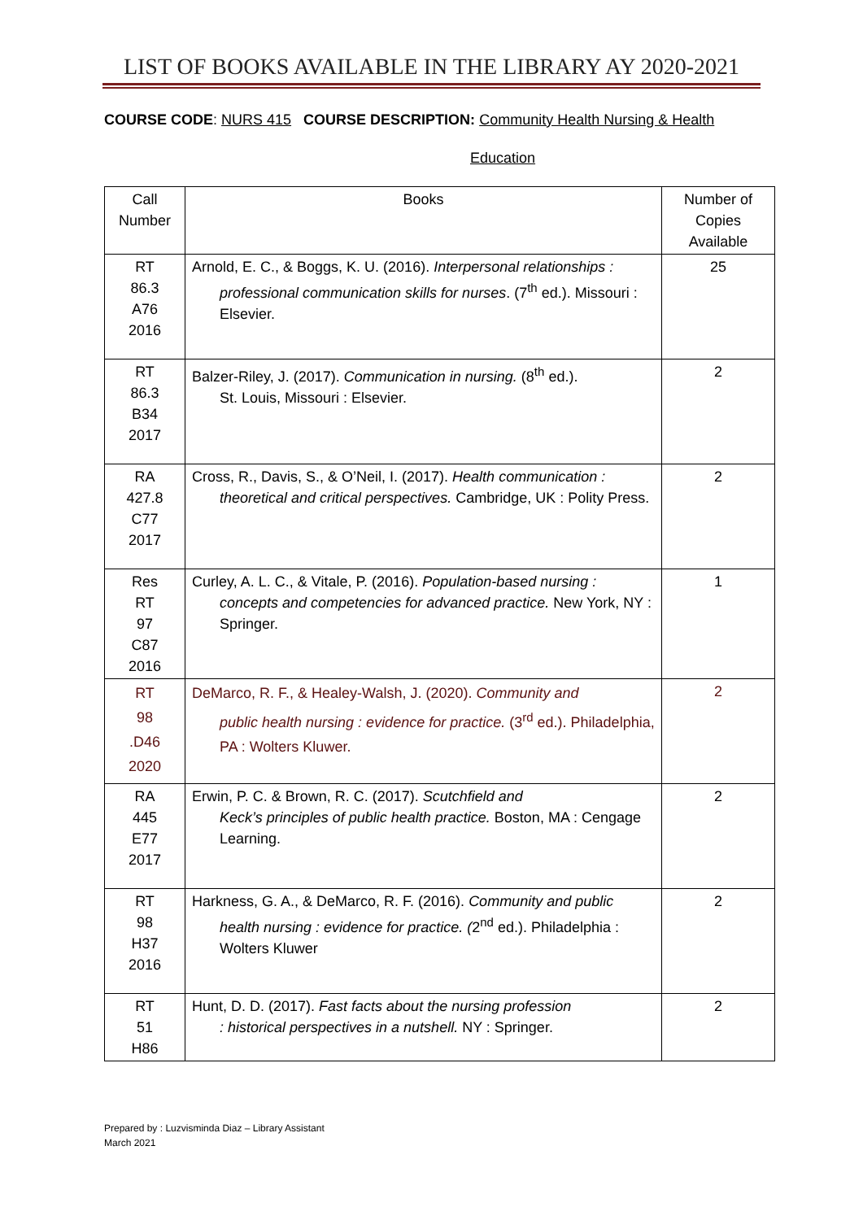LIST OF BOOKS AVAILABLE IN THE LIBRARY AY 2020-2021
COURSE CODE: NURS 415 COURSE DESCRIPTION: Community Health Nursing & Health
Education
| Call Number | Books | Number of Copies Available |
| --- | --- | --- |
| RT 86.3 A76 2016 | Arnold, E. C., & Boggs, K. U. (2016). Interpersonal relationships : professional communication skills for nurses . (7<sup>th</sup> ed.). Missouri : Elsevier. | 25 |
| RT 86.3 B34 2017 | Balzer-Riley, J. (2017). Communication in nursing. (8<sup>th</sup> ed.). St. Louis, Missouri : Elsevier. | 2 |
| RA 427.8 C77 2017 | Cross, R., Davis, S., & O’Neil, I. (2017). Health communication : theoretical and critical perspectives. Cambridge, UK : Polity Press. | 2 |
| Res RT 97 C87 2016 | Curley, A. L. C., & Vitale, P. (2016). Population-based nursing : concepts and competencies for advanced practice. New York, NY : Springer. | 1 |
| RT 98 .D46 2020 | DeMarco, R. F., & Healey-Walsh, J. (2020). Community and public health nursing : evidence for practice. (3<sup>rd</sup> ed.). Philadelphia, PA : Wolters Kluwer. | 2 |
| RA 445 E77 2017 | Erwin, P. C. & Brown, R. C. (2017). Scutchfield and Keck’s principles of public health practice. Boston, MA : Cengage Learning. | 2 |
| RT 98 H37 2016 | Harkness, G. A., & DeMarco, R. F. (2016). Community and public health nursing : evidence for practice. ( 2<sup>nd</sup> ed.). Philadelphia : Wolters Kluwer | 2 |
| RT 51 H86 | Hunt, D. D. (2017). Fast facts about the nursing profession : historical perspectives in a nutshell. NY : Springer. | 2 |
Prepared by : Luzvisminda Diaz – Library Assistant
March 2021